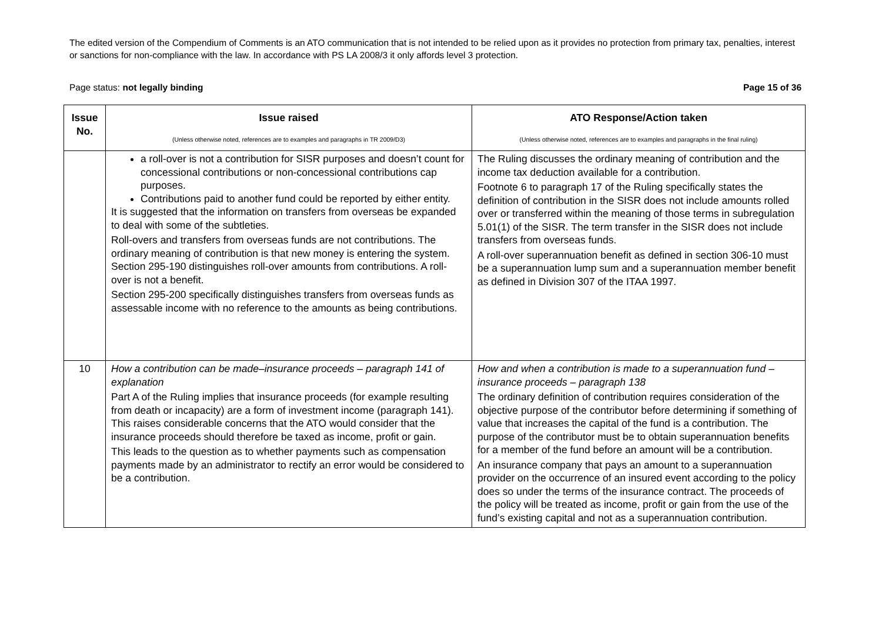The edited version of the Compendium of Comments is an ATO communication that is not intended to be relied upon as it provides no protection from primary tax, penalties, interest or sanctions for non-compliance with the law. In accordance with PS LA 2008/3 it only affords level 3 protection.
Page status: not legally binding Page 15 of 36
| Issue No. | Issue raised (Unless otherwise noted, references are to examples and paragraphs in TR 2009/D3) | ATO Response/Action taken (Unless otherwise noted, references are to examples and paragraphs in the final ruling) |
| --- | --- | --- |
| | a roll-over is not a contribution for SISR purposes and doesn’t count for concessional contributions or non-concessional contributions cap purposes. Contributions paid to another fund could be reported by either entity. It is suggested that the information on transfers from overseas be expanded to deal with some of the subtleties. Roll-overs and transfers from overseas funds are not contributions. The ordinary meaning of contribution is that new money is entering the system. Section 295-190 distinguishes roll-over amounts from contributions. A roll-over is not a benefit. Section 295-200 specifically distinguishes transfers from overseas funds as assessable income with no reference to the amounts as being contributions. | The Ruling discusses the ordinary meaning of contribution and the income tax deduction available for a contribution. Footnote 6 to paragraph 17 of the Ruling specifically states the definition of contribution in the SISR does not include amounts rolled over or transferred within the meaning of those terms in subregulation 5.01(1) of the SISR. The term transfer in the SISR does not include transfers from overseas funds. A roll-over superannuation benefit as defined in section 306-10 must be a superannuation lump sum and a superannuation member benefit as defined in Division 307 of the ITAA 1997. |
| 10 | How a contribution can be made–insurance proceeds – paragraph 141 of explanation Part A of the Ruling implies that insurance proceeds (for example resulting from death or incapacity) are a form of investment income (paragraph 141). This raises considerable concerns that the ATO would consider that the insurance proceeds should therefore be taxed as income, profit or gain. This leads to the question as to whether payments such as compensation payments made by an administrator to rectify an error would be considered to be a contribution. | How and when a contribution is made to a superannuation fund –insurance proceeds – paragraph 138 The ordinary definition of contribution requires consideration of the objective purpose of the contributor before determining if something of value that increases the capital of the fund is a contribution. The purpose of the contributor must be to obtain superannuation benefits for a member of the fund before an amount will be a contribution. An insurance company that pays an amount to a superannuation provider on the occurrence of an insured event according to the policy does so under the terms of the insurance contract. The proceeds of the policy will be treated as income, profit or gain from the use of the fund’s existing capital and not as a superannuation contribution. |